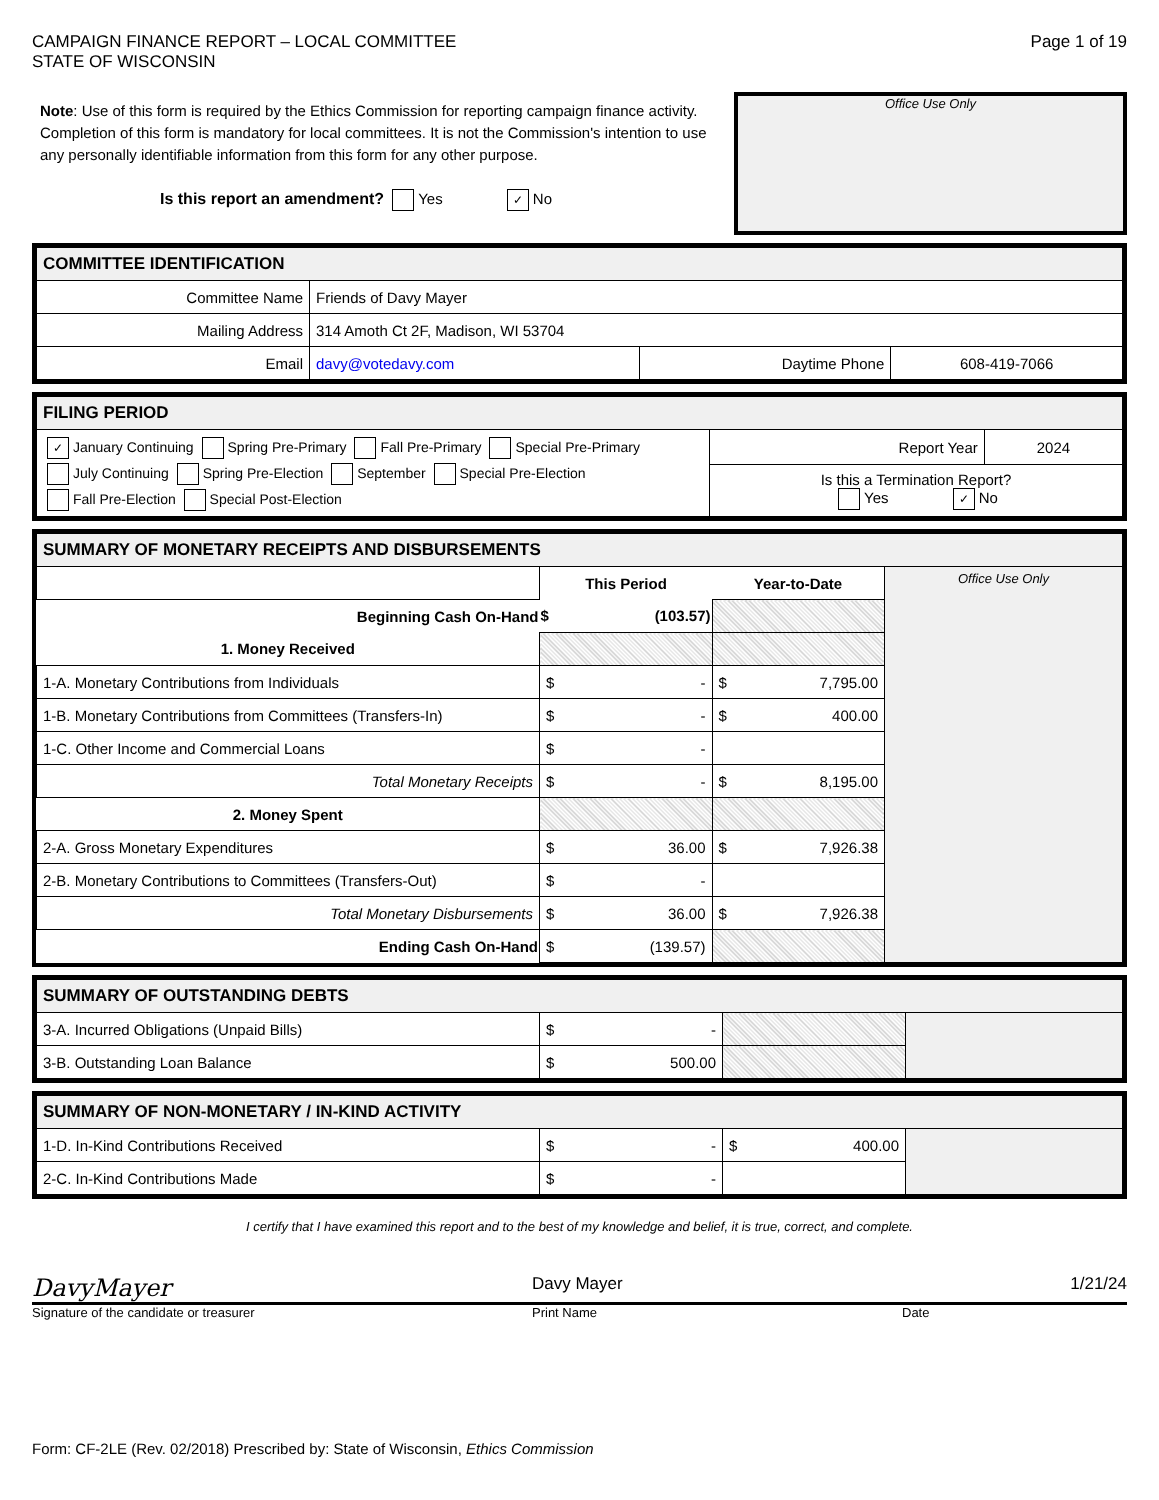CAMPAIGN FINANCE REPORT – LOCAL COMMITTEE
STATE OF WISCONSIN
Page 1 of 19
Note: Use of this form is required by the Ethics Commission for reporting campaign finance activity. Completion of this form is mandatory for local committees. It is not the Commission's intention to use any personally identifiable information from this form for any other purpose.
Is this report an amendment? Yes ✓ No
Office Use Only
| COMMITTEE IDENTIFICATION | | | |
| Committee Name | Friends of Davy Mayer | | |
| Mailing Address | 314 Amoth Ct 2F, Madison, WI 53704 | | |
| Email | davy@votedavy.com | Daytime Phone | 608-419-7066 |
| FILING PERIOD | | |
| ✓ January Continuing Spring Pre-Primary Fall Pre-Primary Special Pre-Primary July Continuing Spring Pre-Election September Special Pre-Election Fall Pre-Election Special Post-Election | Report Year | 2024 |
| | Is this a Termination Report? Yes ✓ No | |
| SUMMARY OF MONETARY RECEIPTS AND DISBURSEMENTS | | | |
| | This Period | Year-to-Date | Office Use Only |
| Beginning Cash On-Hand | $ (103.57) | | |
| 1. Money Received | | | |
| 1-A. Monetary Contributions from Individuals | $ - | $ 7,795.00 | |
| 1-B. Monetary Contributions from Committees (Transfers-In) | $ - | $ 400.00 | |
| 1-C. Other Income and Commercial Loans | $ - | | |
| Total Monetary Receipts | $ - | $ 8,195.00 | |
| 2. Money Spent | | | |
| 2-A. Gross Monetary Expenditures | $ 36.00 | $ 7,926.38 | |
| 2-B. Monetary Contributions to Committees (Transfers-Out) | $ - | | |
| Total Monetary Disbursements | $ 36.00 | $ 7,926.38 | |
| Ending Cash On-Hand | $ (139.57) | | |
| SUMMARY OF OUTSTANDING DEBTS | | | |
| 3-A. Incurred Obligations (Unpaid Bills) | $ - | | |
| 3-B. Outstanding Loan Balance | $ 500.00 | | |
| SUMMARY OF NON-MONETARY / IN-KIND ACTIVITY | | | |
| 1-D. In-Kind Contributions Received | $ - | $ 400.00 | |
| 2-C. In-Kind Contributions Made | $ - | | |
I certify that I have examined this report and to the best of my knowledge and belief, it is true, correct, and complete.
DavyMayer
Davy Mayer 1/21/24
Signature of the candidate or treasurer Print Name Date
Form: CF-2LE (Rev. 02/2018) Prescribed by: State of Wisconsin, Ethics Commission